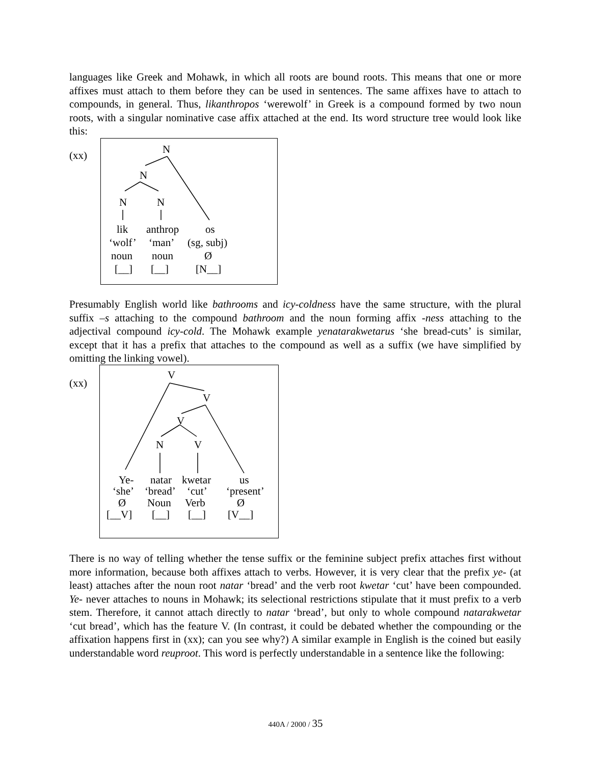languages like Greek and Mohawk, in which all roots are bound roots. This means that one or more affixes must attach to them before they can be used in sentences. The same affixes have to attach to compounds, in general. Thus, likanthropos ‘werewolf’ in Greek is a compound formed by two noun roots, with a singular nominative case affix attached at the end. Its word structure tree would look like this:
(xx)
N
N
N N
lik anthrop os
‘wolf’ ‘man’ (sg, subj)
noun noun Ø
[__] [__] [N__]
Presumably English world like bathrooms and icy-coldness have the same structure, with the plural suffix –s attaching to the compound bathroom and the noun forming affix -ness attaching to the adjectival compound icy-cold. The Mohawk example yenatarakwetarus ‘she bread-cuts’ is similar, except that it has a prefix that attaches to the compound as well as a suffix (we have simplified by omitting the linking vowel).
(xx)
V
V
V
N V
Ye- natar kwetar us
‘she’ ‘bread’ ‘cut’ ‘present’
Ø Noun Verb Ø
[__V] [__] [__] [V__]
There is no way of telling whether the tense suffix or the feminine subject prefix attaches first without more information, because both affixes attach to verbs. However, it is very clear that the prefix ye- (at least) attaches after the noun root natar ‘bread’ and the verb root kwetar ‘cut’ have been compounded. Ye- never attaches to nouns in Mohawk; its selectional restrictions stipulate that it must prefix to a verb stem. Therefore, it cannot attach directly to natar ‘bread’, but only to whole compound natarakwetar ‘cut bread’, which has the feature V. (In contrast, it could be debated whether the compounding or the affixation happens first in (xx); can you see why?) A similar example in English is the coined but easily understandable word reuproot. This word is perfectly understandable in a sentence like the following:
440A / 2000 / 35